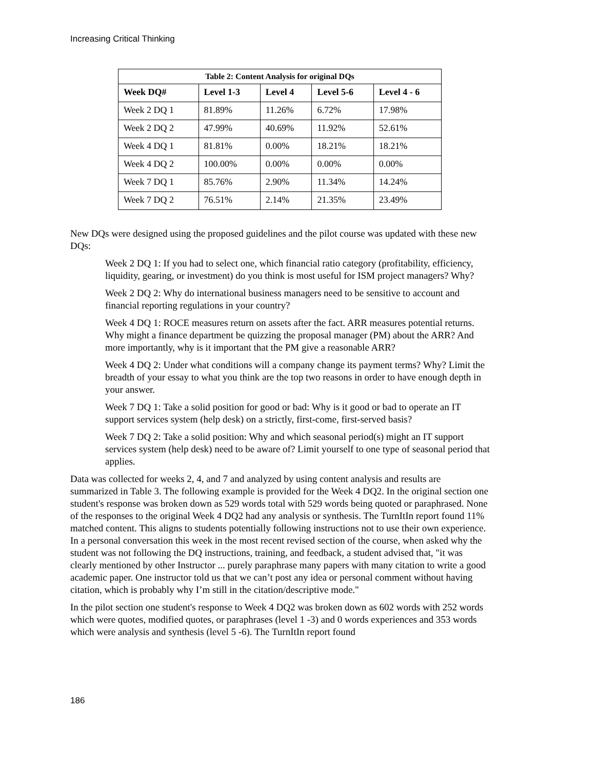Increasing Critical Thinking
Table 2: Content Analysis for original DQs
| Week DQ# | Level 1-3 | Level 4 | Level 5-6 | Level 4 - 6 |
| --- | --- | --- | --- | --- |
| Week 2 DQ 1 | 81.89% | 11.26% | 6.72% | 17.98% |
| Week 2 DQ 2 | 47.99% | 40.69% | 11.92% | 52.61% |
| Week 4 DQ 1 | 81.81% | 0.00% | 18.21% | 18.21% |
| Week 4 DQ 2 | 100.00% | 0.00% | 0.00% | 0.00% |
| Week 7 DQ 1 | 85.76% | 2.90% | 11.34% | 14.24% |
| Week 7 DQ 2 | 76.51% | 2.14% | 21.35% | 23.49% |
New DQs were designed using the proposed guidelines and the pilot course was updated with these new DQs:
Week 2 DQ 1: If you had to select one, which financial ratio category (profitability, efficiency, liquidity, gearing, or investment) do you think is most useful for ISM project managers? Why?
Week 2 DQ 2: Why do international business managers need to be sensitive to account and financial reporting regulations in your country?
Week 4 DQ 1: ROCE measures return on assets after the fact. ARR measures potential returns. Why might a finance department be quizzing the proposal manager (PM) about the ARR? And more importantly, why is it important that the PM give a reasonable ARR?
Week 4 DQ 2: Under what conditions will a company change its payment terms? Why? Limit the breadth of your essay to what you think are the top two reasons in order to have enough depth in your answer.
Week 7 DQ 1: Take a solid position for good or bad: Why is it good or bad to operate an IT support services system (help desk) on a strictly, first-come, first-served basis?
Week 7 DQ 2: Take a solid position: Why and which seasonal period(s) might an IT support services system (help desk) need to be aware of? Limit yourself to one type of seasonal period that applies.
Data was collected for weeks 2, 4, and 7 and analyzed by using content analysis and results are summarized in Table 3. The following example is provided for the Week 4 DQ2. In the original section one student's response was broken down as 529 words total with 529 words being quoted or paraphrased. None of the responses to the original Week 4 DQ2 had any analysis or synthesis. The TurnItIn report found 11% matched content. This aligns to students potentially following instructions not to use their own experience. In a personal conversation this week in the most recent revised section of the course, when asked why the student was not following the DQ instructions, training, and feedback, a student advised that, "it was clearly mentioned by other Instructor ... purely paraphrase many papers with many citation to write a good academic paper. One instructor told us that we can’t post any idea or personal comment without having citation, which is probably why I’m still in the citation/descriptive mode."
In the pilot section one student's response to Week 4 DQ2 was broken down as 602 words with 252 words which were quotes, modified quotes, or paraphrases (level 1 -3) and 0 words experiences and 353 words which were analysis and synthesis (level 5 -6). The TurnItIn report found
186